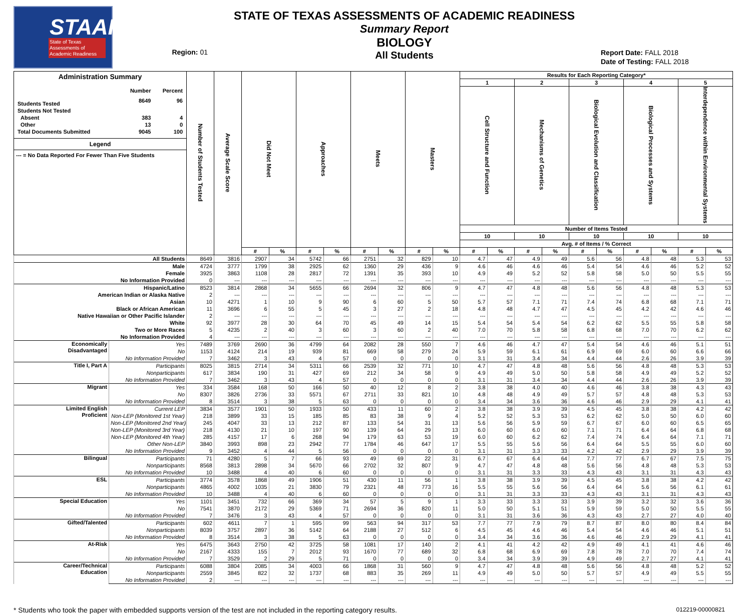STAAR
State of Texas
Assessments of
Academic Readiness
Region: 01
STATE OF TEXAS ASSESSMENTS OF ACADEMIC READINESS
Summary Report
BIOLOGY
All Students
Report Date: FALL 2018
Date of Testing: FALL 2018
| Administration Summary / / Number / Percent / / --- / --- / --- / / Students Tested / 8649 / 96 / / Students Not Tested / / / / Absent / 383 / 4 / / Other / 13 / 0 / / Total Documents Submitted / 9045 / 100 / Legend --- = No Data Reported For Fewer Than Five Students | | Number of Students Tested | Average Scale Score | Did Not Meet | | Approaches | | Meets | | Masters | | Results for Each Reporting Category* | | | | | | | | | |
| --- | --- | --- | --- | --- | --- | --- | --- | --- | --- | --- | --- | --- | --- | --- | --- | --- | --- | --- | --- | --- | --- |
| | | | | | | | | | | | | 1 | | 2 | | 3 | | 4 | | 5 | |
| | | | | | | | | | | | | Cell Structure and Function | | Mechanisms of Genetics | | Biological Evolution and Classification | | Biological Processes and Systems | | Interdependence within Environmental Systems | |
| | | | | | | | | | | | | Number of Items Tested | | | | | | | | | |
| | | | | | | | | | | | | 10 | | 10 | | 10 | | 10 | | 10 | |
| | | | | | | | | | | | | Avg. # of Items / % Correct | | | | | | | | | |
| | | | | # | % | # | % | # | % | # | % | # | % | # | % | # | % | # | % | # | % |
| All Students | | 8649 | 3816 | 2907 | 34 | 5742 | 66 | 2751 | 32 | 829 | 10 | 4.7 | 47 | 4.9 | 49 | 5.6 | 56 | 4.8 | 48 | 5.3 | 53 |
| Male | | 4724 | 3777 | 1799 | 38 | 2925 | 62 | 1360 | 29 | 436 | 9 | 4.6 | 46 | 4.6 | 46 | 5.4 | 54 | 4.6 | 46 | 5.2 | 52 |
| Female | | 3925 | 3863 | 1108 | 28 | 2817 | 72 | 1391 | 35 | 393 | 10 | 4.9 | 49 | 5.2 | 52 | 5.8 | 58 | 5.0 | 50 | 5.5 | 55 |
| No Information Provided | | 0 | --- | --- | --- | --- | --- | --- | --- | --- | --- | --- | --- | --- | --- | --- | --- | --- | --- | --- | --- |
| Hispanic/Latino | | 8523 | 3814 | 2868 | 34 | 5655 | 66 | 2694 | 32 | 806 | 9 | 4.7 | 47 | 4.8 | 48 | 5.6 | 56 | 4.8 | 48 | 5.3 | 53 |
| American Indian or Alaska Native | | 2 | --- | --- | --- | --- | --- | --- | --- | --- | --- | --- | --- | --- | --- | --- | --- | --- | --- | --- | --- |
| Asian | | 10 | 4271 | 1 | 10 | 9 | 90 | 6 | 60 | 5 | 50 | 5.7 | 57 | 7.1 | 71 | 7.4 | 74 | 6.8 | 68 | 7.1 | 71 |
| Black or African American | | 11 | 3696 | 6 | 55 | 5 | 45 | 3 | 27 | 2 | 18 | 4.8 | 48 | 4.7 | 47 | 4.5 | 45 | 4.2 | 42 | 4.6 | 46 |
| Native Hawaiian or Other Pacific Islander | | 2 | --- | --- | --- | --- | --- | --- | --- | --- | --- | --- | --- | --- | --- | --- | --- | --- | --- | --- | --- |
| White | | 92 | 3977 | 28 | 30 | 64 | 70 | 45 | 49 | 14 | 15 | 5.4 | 54 | 5.4 | 54 | 6.2 | 62 | 5.5 | 55 | 5.8 | 58 |
| Two or More Races | | 5 | 4235 | 2 | 40 | 3 | 60 | 3 | 60 | 2 | 40 | 7.0 | 70 | 5.8 | 58 | 6.8 | 68 | 7.0 | 70 | 6.2 | 62 |
| No Information Provided | | 4 | --- | --- | --- | --- | --- | --- | --- | --- | --- | --- | --- | --- | --- | --- | --- | --- | --- | --- | --- |
| Economically Disadvantaged | Yes | 7489 | 3769 | 2690 | 36 | 4799 | 64 | 2082 | 28 | 550 | 7 | 4.6 | 46 | 4.7 | 47 | 5.4 | 54 | 4.6 | 46 | 5.1 | 51 |
| | No | 1153 | 4124 | 214 | 19 | 939 | 81 | 669 | 58 | 279 | 24 | 5.9 | 59 | 6.1 | 61 | 6.9 | 69 | 6.0 | 60 | 6.6 | 66 |
| | No Information Provided | 7 | 3462 | 3 | 43 | 4 | 57 | 0 | 0 | 0 | 0 | 3.1 | 31 | 3.4 | 34 | 4.4 | 44 | 2.6 | 26 | 3.9 | 39 |
| Title I, Part A | Participants | 8025 | 3815 | 2714 | 34 | 5311 | 66 | 2539 | 32 | 771 | 10 | 4.7 | 47 | 4.8 | 48 | 5.6 | 56 | 4.8 | 48 | 5.3 | 53 |
| | Nonparticipants | 617 | 3834 | 190 | 31 | 427 | 69 | 212 | 34 | 58 | 9 | 4.9 | 49 | 5.0 | 50 | 5.8 | 58 | 4.9 | 49 | 5.2 | 52 |
| | No Information Provided | 7 | 3462 | 3 | 43 | 4 | 57 | 0 | 0 | 0 | 0 | 3.1 | 31 | 3.4 | 34 | 4.4 | 44 | 2.6 | 26 | 3.9 | 39 |
| Migrant | Yes | 334 | 3584 | 168 | 50 | 166 | 50 | 40 | 12 | 8 | 2 | 3.8 | 38 | 4.0 | 40 | 4.6 | 46 | 3.8 | 38 | 4.3 | 43 |
| | No | 8307 | 3826 | 2736 | 33 | 5571 | 67 | 2711 | 33 | 821 | 10 | 4.8 | 48 | 4.9 | 49 | 5.7 | 57 | 4.8 | 48 | 5.3 | 53 |
| | No Information Provided | 8 | 3514 | 3 | 38 | 5 | 63 | 0 | 0 | 0 | 0 | 3.4 | 34 | 3.6 | 36 | 4.6 | 46 | 2.9 | 29 | 4.1 | 41 |
| Limited English Proficient | Current LEP | 3834 | 3577 | 1901 | 50 | 1933 | 50 | 433 | 11 | 60 | 2 | 3.8 | 38 | 3.9 | 39 | 4.5 | 45 | 3.8 | 38 | 4.2 | 42 |
| | Non-LEP (Monitored 1st Year) | 218 | 3899 | 33 | 15 | 185 | 85 | 83 | 38 | 9 | 4 | 5.2 | 52 | 5.3 | 53 | 6.2 | 62 | 5.0 | 50 | 6.0 | 60 |
| | Non-LEP (Monitored 2nd Year) | 245 | 4047 | 33 | 13 | 212 | 87 | 133 | 54 | 31 | 13 | 5.6 | 56 | 5.9 | 59 | 6.7 | 67 | 6.0 | 60 | 6.5 | 65 |
| | Non-LEP (Monitored 3rd Year) | 218 | 4130 | 21 | 10 | 197 | 90 | 139 | 64 | 29 | 13 | 6.0 | 60 | 6.0 | 60 | 7.1 | 71 | 6.4 | 64 | 6.8 | 68 |
| | Non-LEP (Monitored 4th Year) | 285 | 4157 | 17 | 6 | 268 | 94 | 179 | 63 | 53 | 19 | 6.0 | 60 | 6.2 | 62 | 7.4 | 74 | 6.4 | 64 | 7.1 | 71 |
| | Other Non-LEP | 3840 | 3993 | 898 | 23 | 2942 | 77 | 1784 | 46 | 647 | 17 | 5.5 | 55 | 5.6 | 56 | 6.4 | 64 | 5.5 | 55 | 6.0 | 60 |
| | No Information Provided | 9 | 3452 | 4 | 44 | 5 | 56 | 0 | 0 | 0 | 0 | 3.1 | 31 | 3.3 | 33 | 4.2 | 42 | 2.9 | 29 | 3.9 | 39 |
| Bilingual | Participants | 71 | 4280 | 5 | 7 | 66 | 93 | 49 | 69 | 22 | 31 | 6.7 | 67 | 6.4 | 64 | 7.7 | 77 | 6.7 | 67 | 7.5 | 75 |
| | Nonparticipants | 8568 | 3813 | 2898 | 34 | 5670 | 66 | 2702 | 32 | 807 | 9 | 4.7 | 47 | 4.8 | 48 | 5.6 | 56 | 4.8 | 48 | 5.3 | 53 |
| | No Information Provided | 10 | 3488 | 4 | 40 | 6 | 60 | 0 | 0 | 0 | 0 | 3.1 | 31 | 3.3 | 33 | 4.3 | 43 | 3.1 | 31 | 4.3 | 43 |
| ESL | Participants | 3774 | 3578 | 1868 | 49 | 1906 | 51 | 430 | 11 | 56 | 1 | 3.8 | 38 | 3.9 | 39 | 4.5 | 45 | 3.8 | 38 | 4.2 | 42 |
| | Nonparticipants | 4865 | 4002 | 1035 | 21 | 3830 | 79 | 2321 | 48 | 773 | 16 | 5.5 | 55 | 5.6 | 56 | 6.4 | 64 | 5.6 | 56 | 6.1 | 61 |
| | No Information Provided | 10 | 3488 | 4 | 40 | 6 | 60 | 0 | 0 | 0 | 0 | 3.1 | 31 | 3.3 | 33 | 4.3 | 43 | 3.1 | 31 | 4.3 | 43 |
| Special Education | Yes | 1101 | 3451 | 732 | 66 | 369 | 34 | 57 | 5 | 9 | 1 | 3.3 | 33 | 3.3 | 33 | 3.9 | 39 | 3.2 | 32 | 3.6 | 36 |
| | No | 7541 | 3870 | 2172 | 29 | 5369 | 71 | 2694 | 36 | 820 | 11 | 5.0 | 50 | 5.1 | 51 | 5.9 | 59 | 5.0 | 50 | 5.5 | 55 |
| | No Information Provided | 7 | 3476 | 3 | 43 | 4 | 57 | 0 | 0 | 0 | 0 | 3.1 | 31 | 3.6 | 36 | 4.3 | 43 | 2.7 | 27 | 4.0 | 40 |
| Gifted/Talented | Participants | 602 | 4611 | 7 | 1 | 595 | 99 | 563 | 94 | 317 | 53 | 7.7 | 77 | 7.9 | 79 | 8.7 | 87 | 8.0 | 80 | 8.4 | 84 |
| | Nonparticipants | 8039 | 3757 | 2897 | 36 | 5142 | 64 | 2188 | 27 | 512 | 6 | 4.5 | 45 | 4.6 | 46 | 5.4 | 54 | 4.6 | 46 | 5.1 | 51 |
| | No Information Provided | 8 | 3514 | 3 | 38 | 5 | 63 | 0 | 0 | 0 | 0 | 3.4 | 34 | 3.6 | 36 | 4.6 | 46 | 2.9 | 29 | 4.1 | 41 |
| At-Risk | Yes | 6475 | 3643 | 2750 | 42 | 3725 | 58 | 1081 | 17 | 140 | 2 | 4.1 | 41 | 4.2 | 42 | 4.9 | 49 | 4.1 | 41 | 4.6 | 46 |
| | No | 2167 | 4333 | 155 | 7 | 2012 | 93 | 1670 | 77 | 689 | 32 | 6.8 | 68 | 6.9 | 69 | 7.8 | 78 | 7.0 | 70 | 7.4 | 74 |
| | No Information Provided | 7 | 3529 | 2 | 29 | 5 | 71 | 0 | 0 | 0 | 0 | 3.4 | 34 | 3.9 | 39 | 4.9 | 49 | 2.7 | 27 | 4.1 | 41 |
| Career/Technical Education | Participants | 6088 | 3804 | 2085 | 34 | 4003 | 66 | 1868 | 31 | 560 | 9 | 4.7 | 47 | 4.8 | 48 | 5.6 | 56 | 4.8 | 48 | 5.2 | 52 |
| | Nonparticipants | 2559 | 3845 | 822 | 32 | 1737 | 68 | 883 | 35 | 269 | 11 | 4.9 | 49 | 5.0 | 50 | 5.7 | 57 | 4.9 | 49 | 5.5 | 55 |
| | No Information Provided | 2 | --- | --- | --- | --- | --- | --- | --- | --- | --- | --- | --- | --- | --- | --- | --- | --- | --- | --- | --- |
* Students who took the paper with embedded supports version of the test are not included in the reporting category results. 012219-00000821